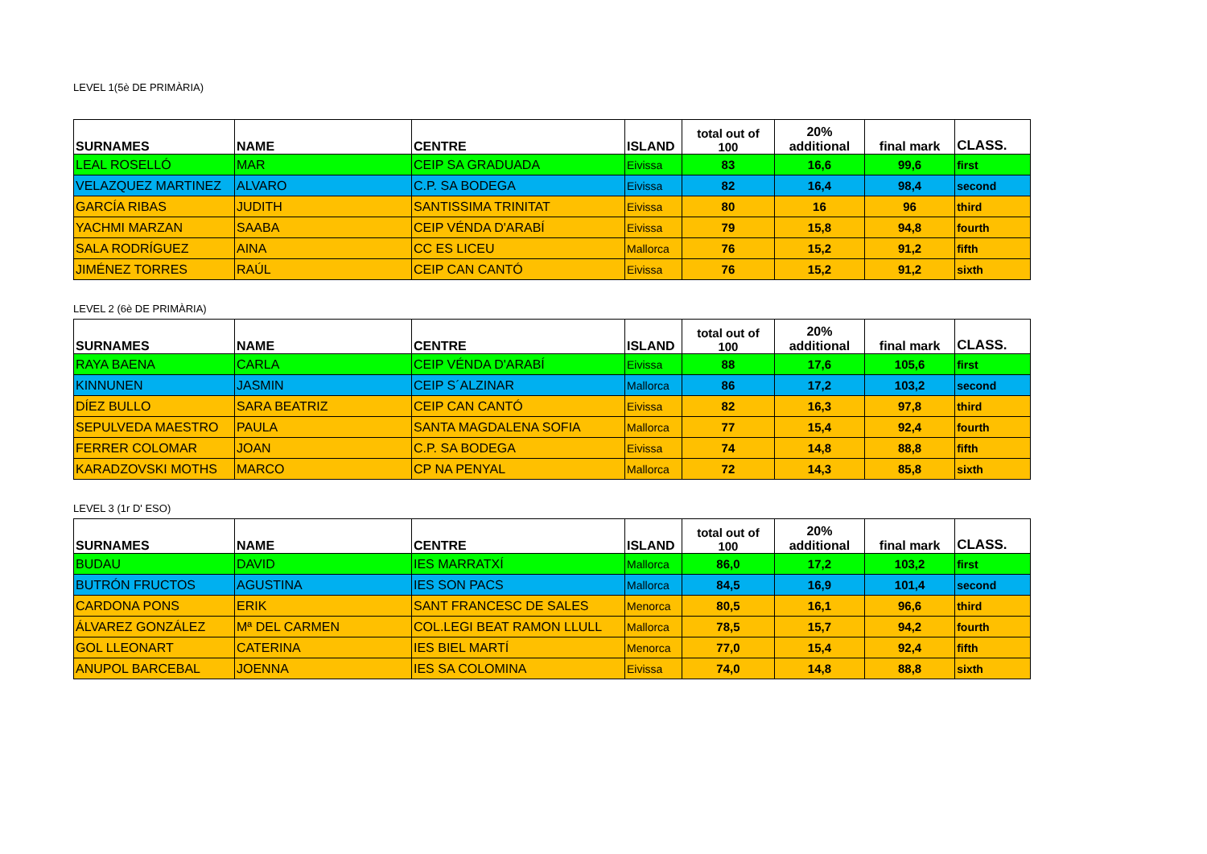LEVEL 1(5è DE PRIMÀRIA)
| SURNAMES | NAME | CENTRE | ISLAND | total out of 100 | 20% additional | final mark | CLASS. |
| --- | --- | --- | --- | --- | --- | --- | --- |
| LEAL ROSELLÓ | MAR | CEIP SA GRADUADA | Eivissa | 83 | 16,6 | 99,6 | first |
| VELAZQUEZ MARTINEZ | ALVARO | C.P. SA BODEGA | Eivissa | 82 | 16,4 | 98,4 | second |
| GARCÍA RIBAS | JUDITH | SANTISSIMA TRINITAT | Eivissa | 80 | 16 | 96 | third |
| YACHMI MARZAN | SAABA | CEIP VÉNDA D'ARABÍ | Eivissa | 79 | 15,8 | 94,8 | fourth |
| SALA RODRÍGUEZ | AINA | CC ES LICEU | Mallorca | 76 | 15,2 | 91,2 | fifth |
| JIMÉNEZ TORRES | RAÚL | CEIP CAN CANTÓ | Eivissa | 76 | 15,2 | 91,2 | sixth |
LEVEL 2 (6è DE PRIMÀRIA)
| SURNAMES | NAME | CENTRE | ISLAND | total out of 100 | 20% additional | final mark | CLASS. |
| --- | --- | --- | --- | --- | --- | --- | --- |
| RAYA BAENA | CARLA | CEIP VÉNDA D'ARABÍ | Eivissa | 88 | 17,6 | 105,6 | first |
| KINNUNEN | JASMIN | CEIP S´ALZINAR | Mallorca | 86 | 17,2 | 103,2 | second |
| DÍEZ BULLO | SARA BEATRIZ | CEIP CAN CANTÓ | Eivissa | 82 | 16,3 | 97,8 | third |
| SEPULVEDA MAESTRO | PAULA | SANTA MAGDALENA SOFIA | Mallorca | 77 | 15,4 | 92,4 | fourth |
| FERRER COLOMAR | JOAN | C.P. SA BODEGA | Eivissa | 74 | 14,8 | 88,8 | fifth |
| KARADZOVSKI MOTHS | MARCO | CP NA PENYAL | Mallorca | 72 | 14,3 | 85,8 | sixth |
LEVEL 3 (1r D' ESO)
| SURNAMES | NAME | CENTRE | ISLAND | total out of 100 | 20% additional | final mark | CLASS. |
| --- | --- | --- | --- | --- | --- | --- | --- |
| BUDAU | DAVID | IES MARRATXÍ | Mallorca | 86,0 | 17,2 | 103,2 | first |
| BUTRÓN FRUCTOS | AGUSTINA | IES SON PACS | Mallorca | 84,5 | 16,9 | 101,4 | second |
| CARDONA PONS | ERIK | SANT FRANCESC DE SALES | Menorca | 80,5 | 16,1 | 96,6 | third |
| ÁLVAREZ GONZÁLEZ | Mª DEL CARMEN | COL.LEGI BEAT RAMON LLULL | Mallorca | 78,5 | 15,7 | 94,2 | fourth |
| GOL LLEONART | CATERINA | IES BIEL MARTÍ | Menorca | 77,0 | 15,4 | 92,4 | fifth |
| ANUPOL BARCEBAL | JOENNA | IES SA COLOMINA | Eivissa | 74,0 | 14,8 | 88,8 | sixth |